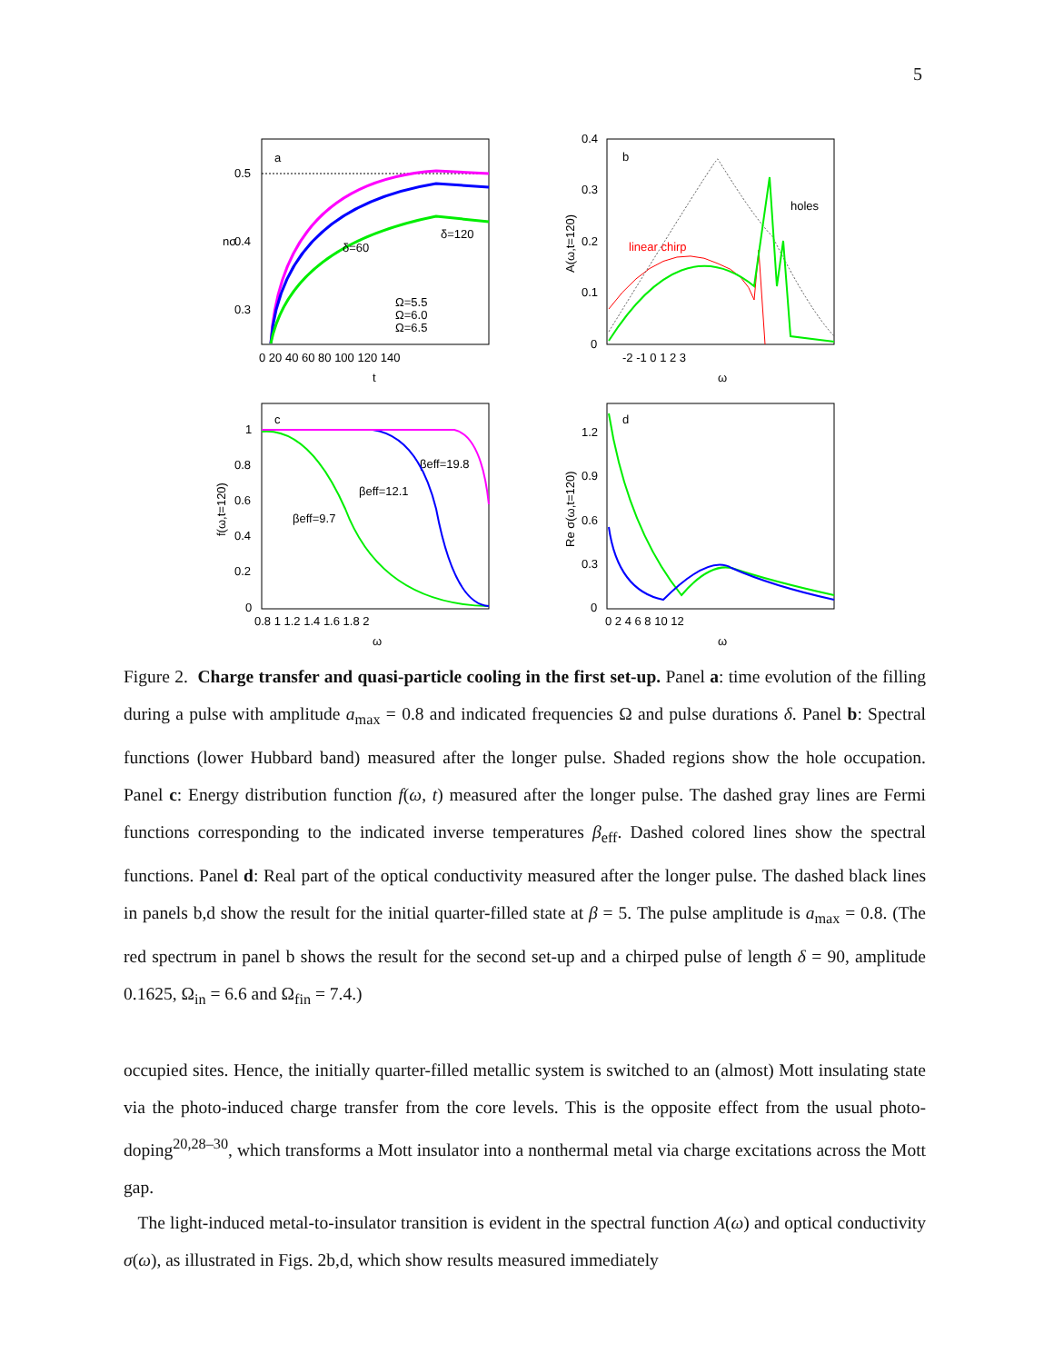5
a
0.5
0.4
0.3
0 20 40 60 80 100 120 140
t
nσ
δ=120
δ=60
Ω=5.5
Ω=6.0
Ω=6.5
b
0.4
0.3
0.2
0.1
0
-2 -1 0 1 2 3
ω
A(ω,t=120)
linear chirp
holes
c
1
0.8
0.6
0.4
0.2
0
0.8 1 1.2 1.4 1.6 1.8 2
ω
f(ω,t=120)
βeff=9.7
βeff=12.1
βeff=19.8
d
1.2
0.9
0.6
0.3
0
0 2 4 6 8 10 12
ω
Re σ(ω,t=120)
Figure 2. Charge transfer and quasi-particle cooling in the first set-up. Panel a: time evolution of the filling during a pulse with amplitude a<sub>max</sub> = 0.8 and indicated frequencies Ω and pulse durations δ. Panel b: Spectral functions (lower Hubbard band) measured after the longer pulse. Shaded regions show the hole occupation. Panel c: Energy distribution function f(ω, t) measured after the longer pulse. The dashed gray lines are Fermi functions corresponding to the indicated inverse temperatures β<sub>eff</sub>. Dashed colored lines show the spectral functions. Panel d: Real part of the optical conductivity measured after the longer pulse. The dashed black lines in panels b,d show the result for the initial quarter-filled state at β = 5. The pulse amplitude is a<sub>max</sub> = 0.8. (The red spectrum in panel b shows the result for the second set-up and a chirped pulse of length δ = 90, amplitude 0.1625, Ω<sub>in</sub> = 6.6 and Ω<sub>fin</sub> = 7.4.)
occupied sites. Hence, the initially quarter-filled metallic system is switched to an (almost) Mott insulating state via the photo-induced charge transfer from the core levels. This is the opposite effect from the usual photo-doping<sup>20,28–30</sup>, which transforms a Mott insulator into a nonthermal metal via charge excitations across the Mott gap.
The light-induced metal-to-insulator transition is evident in the spectral function A(ω) and optical conductivity σ(ω), as illustrated in Figs. 2b,d, which show results measured immediately